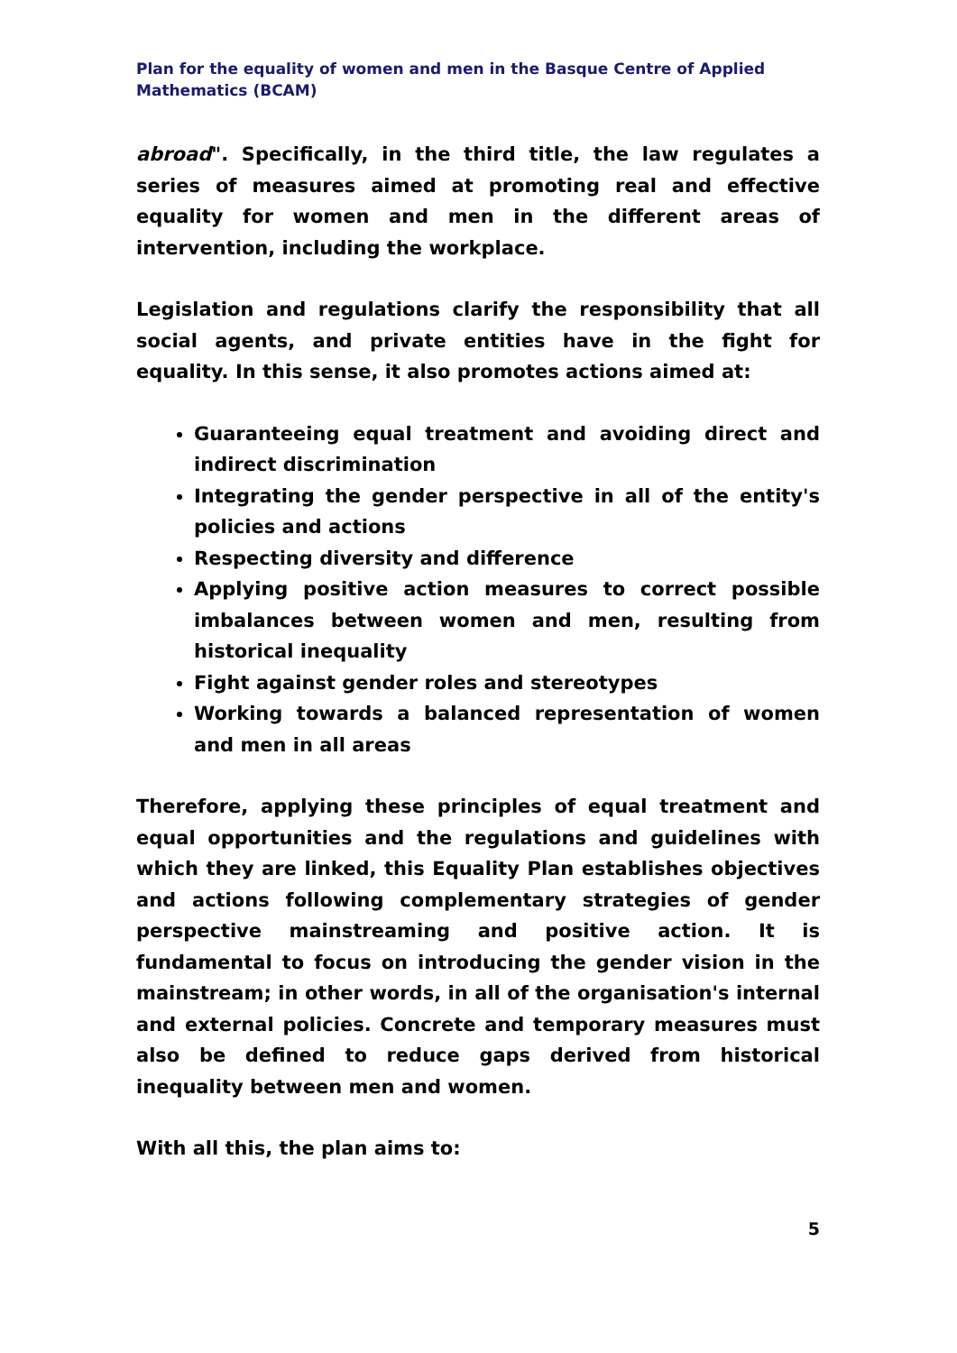Plan for the equality of women and men in the Basque Centre of Applied Mathematics (BCAM)
abroad". Specifically, in the third title, the law regulates a series of measures aimed at promoting real and effective equality for women and men in the different areas of intervention, including the workplace.
Legislation and regulations clarify the responsibility that all social agents, and private entities have in the fight for equality. In this sense, it also promotes actions aimed at:
Guaranteeing equal treatment and avoiding direct and indirect discrimination
Integrating the gender perspective in all of the entity's policies and actions
Respecting diversity and difference
Applying positive action measures to correct possible imbalances between women and men, resulting from historical inequality
Fight against gender roles and stereotypes
Working towards a balanced representation of women and men in all areas
Therefore, applying these principles of equal treatment and equal opportunities and the regulations and guidelines with which they are linked, this Equality Plan establishes objectives and actions following complementary strategies of gender perspective mainstreaming and positive action. It is fundamental to focus on introducing the gender vision in the mainstream; in other words, in all of the organisation's internal and external policies. Concrete and temporary measures must also be defined to reduce gaps derived from historical inequality between men and women.
With all this, the plan aims to:
5